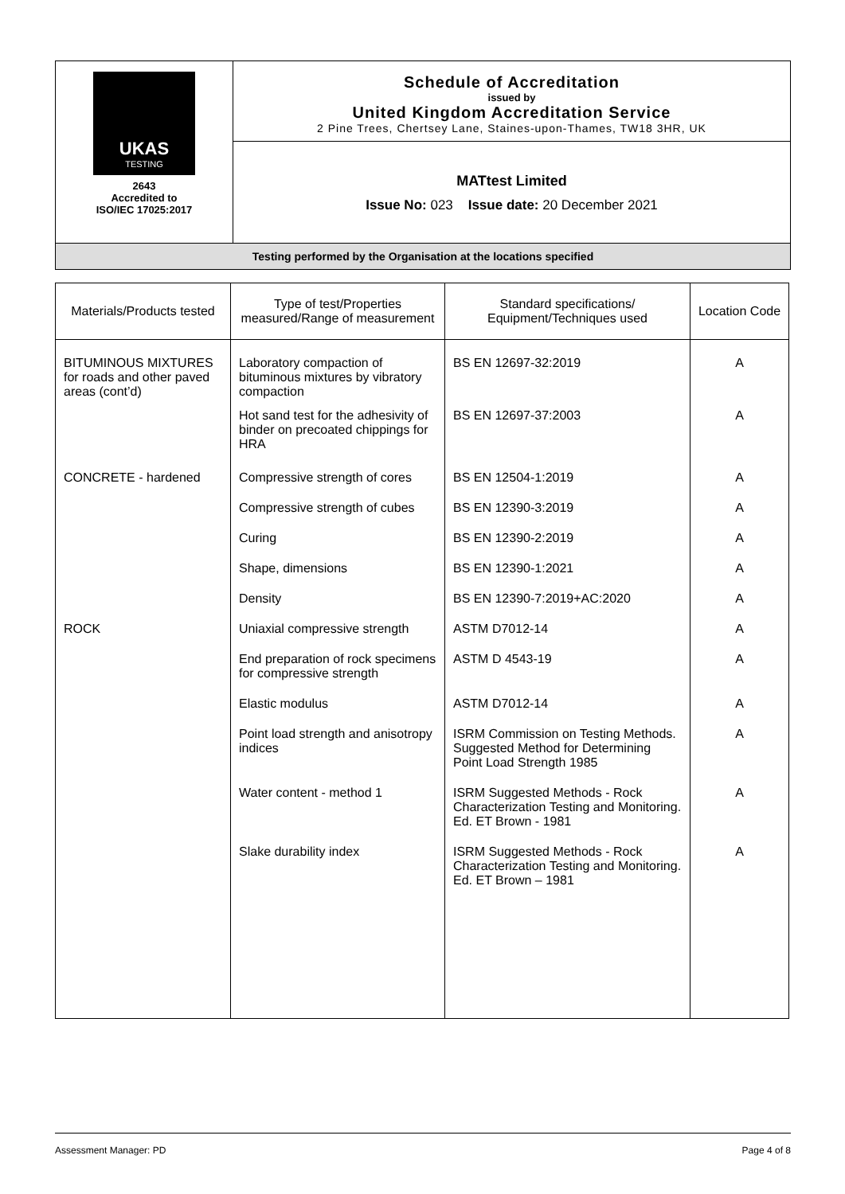| UKAS TESTING 2643 Accredited to ISO/IEC 17025:2017 | Schedule of Accreditation issued by United Kingdom Accreditation Service 2 Pine Trees, Chertsey Lane, Staines-upon-Thames, TW18 3HR, UK |
| | MATtest Limited Issue No: 023 Issue date: 20 December 2021 |
| Testing performed by the Organisation at the locations specified | |
| Materials/Products tested | Type of test/Properties measured/Range of measurement | Standard specifications/ Equipment/Techniques used | Location Code |
| --- | --- | --- | --- |
| BITUMINOUS MIXTURES for roads and other paved areas (cont’d) | Laboratory compaction of bituminous mixtures by vibratory compaction | BS EN 12697-32:2019 | A |
| | Hot sand test for the adhesivity of binder on precoated chippings for HRA | BS EN 12697-37:2003 | A |
| CONCRETE - hardened | Compressive strength of cores | BS EN 12504-1:2019 | A |
| | Compressive strength of cubes | BS EN 12390-3:2019 | A |
| | Curing | BS EN 12390-2:2019 | A |
| | Shape, dimensions | BS EN 12390-1:2021 | A |
| | Density | BS EN 12390-7:2019+AC:2020 | A |
| ROCK | Uniaxial compressive strength | ASTM D7012-14 | A |
| | End preparation of rock specimens for compressive strength | ASTM D 4543-19 | A |
| | Elastic modulus | ASTM D7012-14 | A |
| | Point load strength and anisotropy indices | ISRM Commission on Testing Methods. Suggested Method for Determining Point Load Strength 1985 | A |
| | Water content - method 1 | ISRM Suggested Methods - Rock Characterization Testing and Monitoring. Ed. ET Brown - 1981 | A |
| | Slake durability index | ISRM Suggested Methods - Rock Characterization Testing and Monitoring. Ed. ET Brown – 1981 | A |
Assessment Manager: PD Page 4 of 8